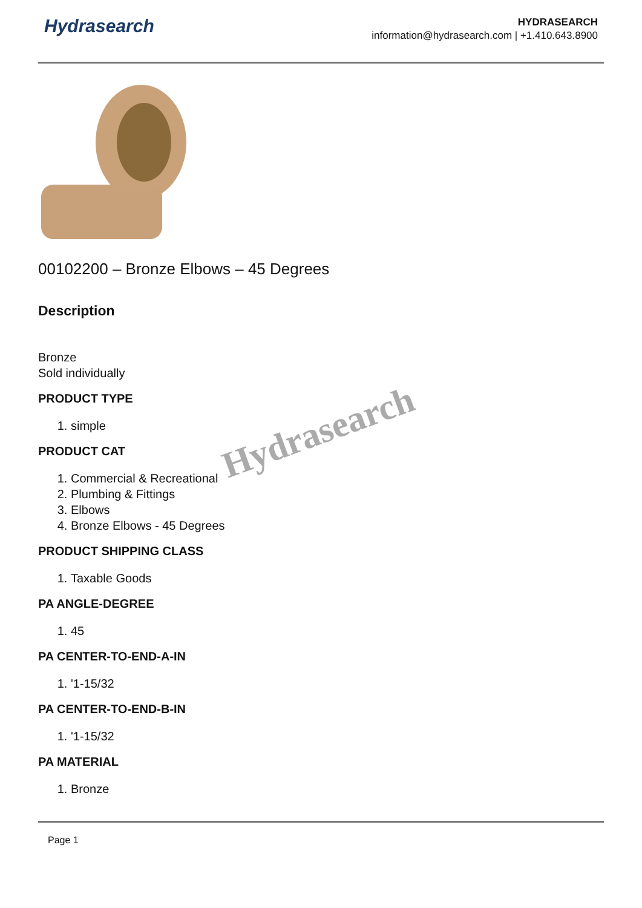Hydrasearch
HYDRASEARCH
information@hydrasearch.com | +1.410.643.8900
00102200 – Bronze Elbows – 45 Degrees
Description
Bronze
Sold individually
PRODUCT TYPE
1. simple
PRODUCT CAT
1. Commercial & Recreational
2. Plumbing & Fittings
3. Elbows
4. Bronze Elbows - 45 Degrees
PRODUCT SHIPPING CLASS
1. Taxable Goods
PA ANGLE-DEGREE
1. 45
PA CENTER-TO-END-A-IN
1. '1-15/32
PA CENTER-TO-END-B-IN
1. '1-15/32
PA MATERIAL
1. Bronze
Page 1
Hydrasearch